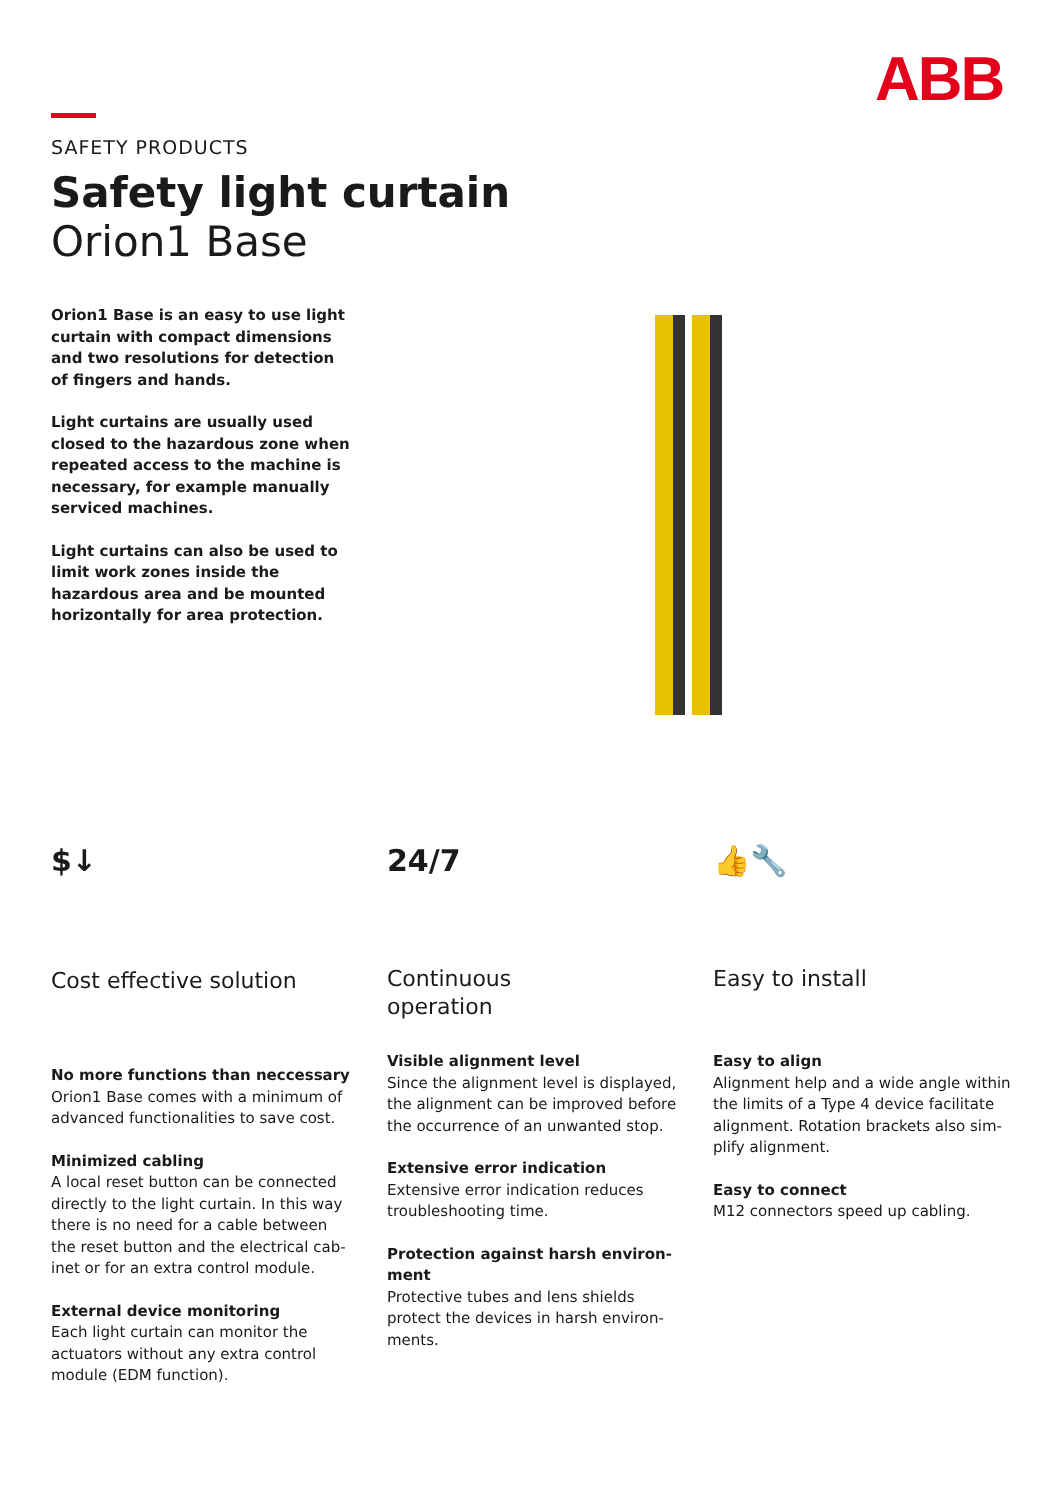ABB
SAFETY PRODUCTS
Safety light curtain
Orion1 Base
Orion1 Base is an easy to use light curtain with compact dimensions and two resolutions for detection of fingers and hands.
Light curtains are usually used closed to the hazardous zone when repeated access to the machine is necessary, for example manually serviced machines.
Light curtains can also be used to limit work zones inside the hazardous area and be mounted horizontally for area protection.
$↓
Cost effective solution
No more functions than neccessary
Orion1 Base comes with a minimum of advanced functionalities to save cost.
Minimized cabling
A local reset button can be connected directly to the light curtain. In this way there is no need for a cable between the reset button and the electrical cab-inet or for an extra control module.
External device monitoring
Each light curtain can monitor the actuators without any extra control module (EDM function).
24/7
Continuous
operation
Visible alignment level
Since the alignment level is displayed, the alignment can be improved before the occurrence of an unwanted stop.
Extensive error indication
Extensive error indication reduces troubleshooting time.
Protection against harsh environ-ment
Protective tubes and lens shields protect the devices in harsh environ-ments.
👍🔧
Easy to install
Easy to align
Alignment help and a wide angle within the limits of a Type 4 device facilitate alignment. Rotation brackets also sim-plify alignment.
Easy to connect
M12 connectors speed up cabling.